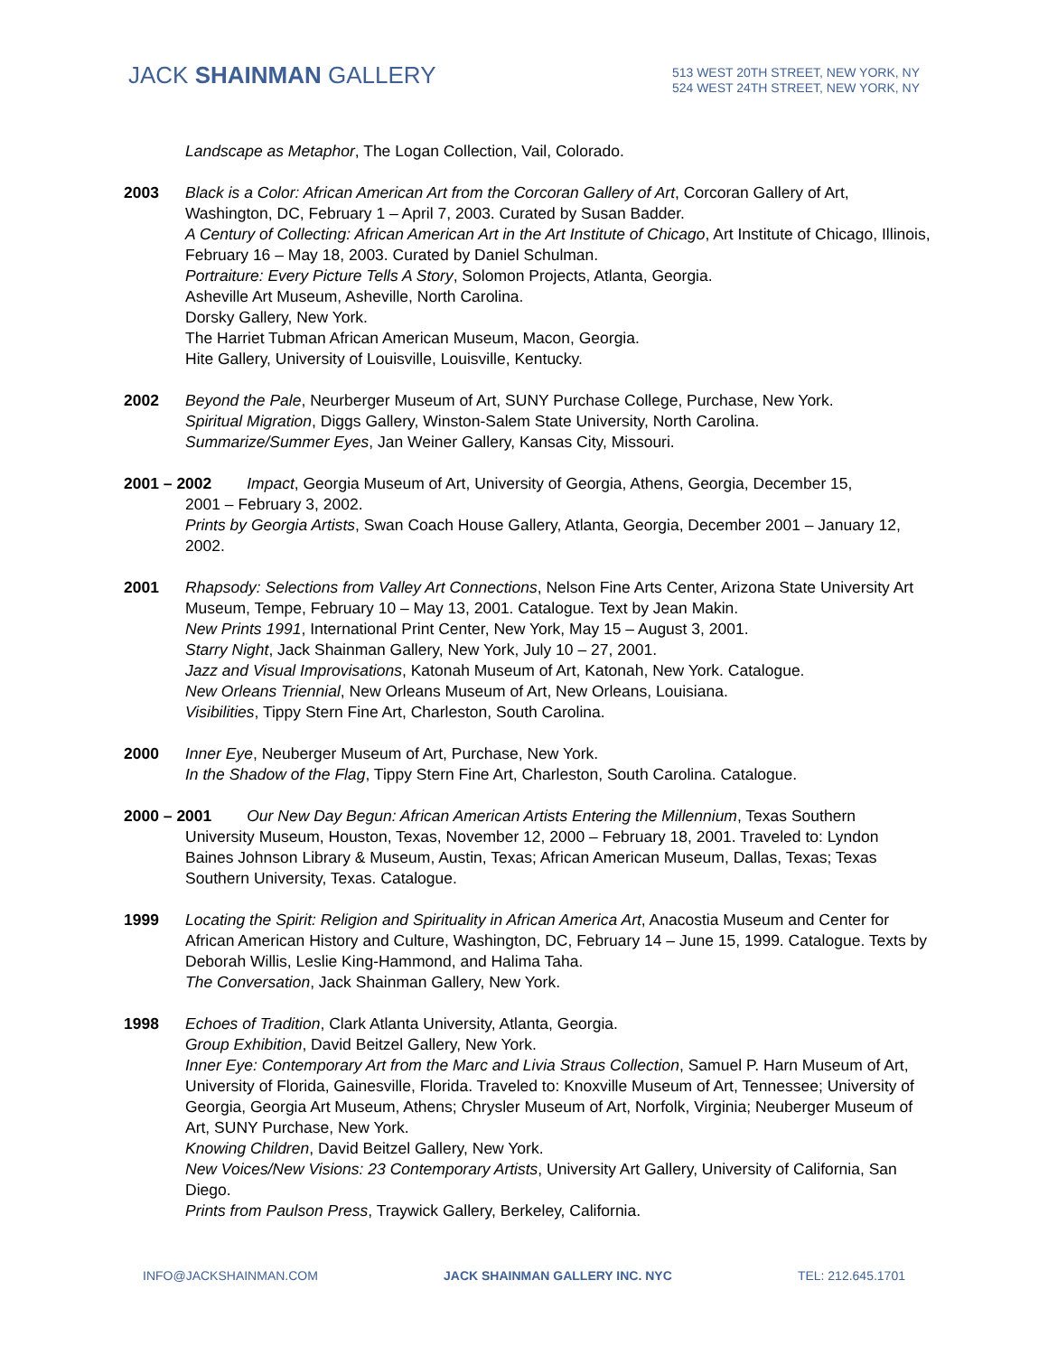JACK SHAINMAN GALLERY
513 WEST 20TH STREET, NEW YORK, NY
524 WEST 24TH STREET, NEW YORK, NY
Landscape as Metaphor, The Logan Collection, Vail, Colorado.
2003 Black is a Color: African American Art from the Corcoran Gallery of Art, Corcoran Gallery of Art, Washington, DC, February 1 – April 7, 2003. Curated by Susan Badder.
A Century of Collecting: African American Art in the Art Institute of Chicago, Art Institute of Chicago, Illinois, February 16 – May 18, 2003. Curated by Daniel Schulman.
Portraiture: Every Picture Tells A Story, Solomon Projects, Atlanta, Georgia.
Asheville Art Museum, Asheville, North Carolina.
Dorsky Gallery, New York.
The Harriet Tubman African American Museum, Macon, Georgia.
Hite Gallery, University of Louisville, Louisville, Kentucky.
2002 Beyond the Pale, Neurberger Museum of Art, SUNY Purchase College, Purchase, New York.
Spiritual Migration, Diggs Gallery, Winston-Salem State University, North Carolina.
Summarize/Summer Eyes, Jan Weiner Gallery, Kansas City, Missouri.
2001 – 2002 Impact, Georgia Museum of Art, University of Georgia, Athens, Georgia, December 15,
2001 – February 3, 2002.
Prints by Georgia Artists, Swan Coach House Gallery, Atlanta, Georgia, December 2001 – January 12, 2002.
2001 Rhapsody: Selections from Valley Art Connections, Nelson Fine Arts Center, Arizona State University Art Museum, Tempe, February 10 – May 13, 2001. Catalogue. Text by Jean Makin.
New Prints 1991, International Print Center, New York, May 15 – August 3, 2001.
Starry Night, Jack Shainman Gallery, New York, July 10 – 27, 2001.
Jazz and Visual Improvisations, Katonah Museum of Art, Katonah, New York. Catalogue.
New Orleans Triennial, New Orleans Museum of Art, New Orleans, Louisiana.
Visibilities, Tippy Stern Fine Art, Charleston, South Carolina.
2000 Inner Eye, Neuberger Museum of Art, Purchase, New York.
In the Shadow of the Flag, Tippy Stern Fine Art, Charleston, South Carolina. Catalogue.
2000 – 2001 Our New Day Begun: African American Artists Entering the Millennium, Texas Southern
University Museum, Houston, Texas, November 12, 2000 – February 18, 2001. Traveled to: Lyndon Baines Johnson Library & Museum, Austin, Texas; African American Museum, Dallas, Texas; Texas Southern University, Texas. Catalogue.
1999 Locating the Spirit: Religion and Spirituality in African America Art, Anacostia Museum and Center for African American History and Culture, Washington, DC, February 14 – June 15, 1999. Catalogue. Texts by Deborah Willis, Leslie King-Hammond, and Halima Taha.
The Conversation, Jack Shainman Gallery, New York.
1998 Echoes of Tradition, Clark Atlanta University, Atlanta, Georgia.
Group Exhibition, David Beitzel Gallery, New York.
Inner Eye: Contemporary Art from the Marc and Livia Straus Collection, Samuel P. Harn Museum of Art, University of Florida, Gainesville, Florida. Traveled to: Knoxville Museum of Art, Tennessee; University of Georgia, Georgia Art Museum, Athens; Chrysler Museum of Art, Norfolk, Virginia; Neuberger Museum of Art, SUNY Purchase, New York.
Knowing Children, David Beitzel Gallery, New York.
New Voices/New Visions: 23 Contemporary Artists, University Art Gallery, University of California, San Diego.
Prints from Paulson Press, Traywick Gallery, Berkeley, California.
INFO@JACKSHAINMAN.COM JACK SHAINMAN GALLERY INC. NYC TEL: 212.645.1701